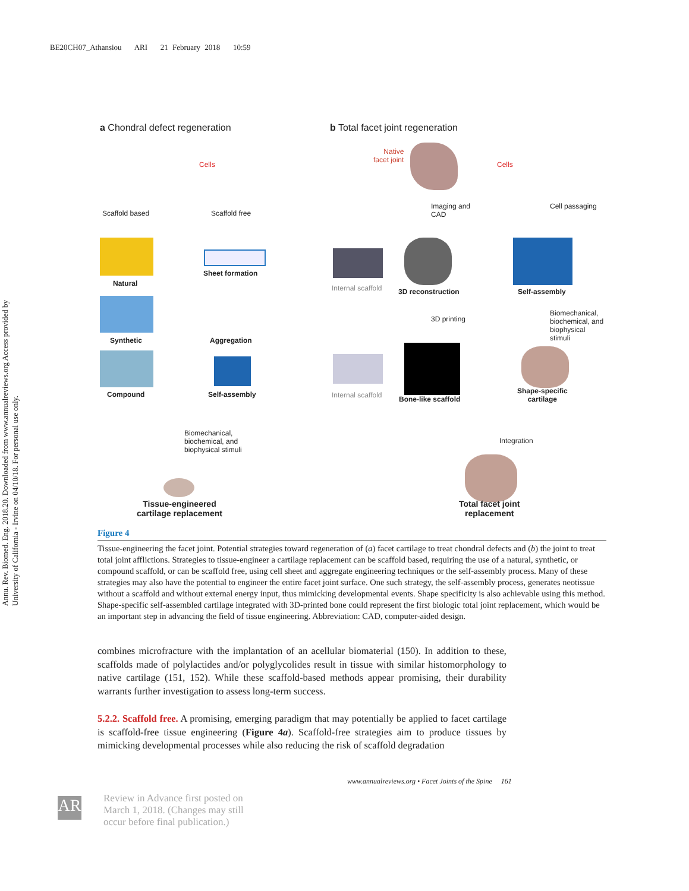BE20CH07_Athansiou ARI 21 February 2018 10:59
Annu. Rev. Biomed. Eng. 2018.20. Downloaded from www.annualreviews.org Access provided by University of California - Irvine on 04/10/18. For personal use only.
a Chondral defect regeneration
b Total facet joint regeneration
Cells
Scaffold based Scaffold free
Natural
Sheet formation
Synthetic Aggregation
Compound Self-assembly
Biomechanical,
biochemical, and
biophysical stimuli
Tissue-engineered
cartilage replacement
Native
facet joint
Cells
Imaging and
CAD
Cell passaging
Internal scaffold 3D reconstruction Self-assembly
3D printing
Biomechanical,
biochemical, and
biophysical stimuli
Internal scaffold Bone-like scaffold
Shape-specific
cartilage
Integration
Total facet joint
replacement
Figure 4
Tissue-engineering the facet joint. Potential strategies toward regeneration of (a) facet cartilage to treat chondral defects and (b) the joint to treat total joint afflictions. Strategies to tissue-engineer a cartilage replacement can be scaffold based, requiring the use of a natural, synthetic, or compound scaffold, or can be scaffold free, using cell sheet and aggregate engineering techniques or the self-assembly process. Many of these strategies may also have the potential to engineer the entire facet joint surface. One such strategy, the self-assembly process, generates neotissue without a scaffold and without external energy input, thus mimicking developmental events. Shape specificity is also achievable using this method. Shape-specific self-assembled cartilage integrated with 3D-printed bone could represent the first biologic total joint replacement, which would be an important step in advancing the field of tissue engineering. Abbreviation: CAD, computer-aided design.
combines microfracture with the implantation of an acellular biomaterial (150). In addition to these, scaffolds made of polylactides and/or polyglycolides result in tissue with similar histomorphology to native cartilage (151, 152). While these scaffold-based methods appear promising, their durability warrants further investigation to assess long-term success.
5.2.2. Scaffold free. A promising, emerging paradigm that may potentially be applied to facet cartilage is scaffold-free tissue engineering (Figure 4a). Scaffold-free strategies aim to produce tissues by mimicking developmental processes while also reducing the risk of scaffold degradation
www.annualreviews.org • Facet Joints of the Spine 161
AR
Review in Advance first posted on
March 1, 2018. (Changes may still
occur before final publication.)